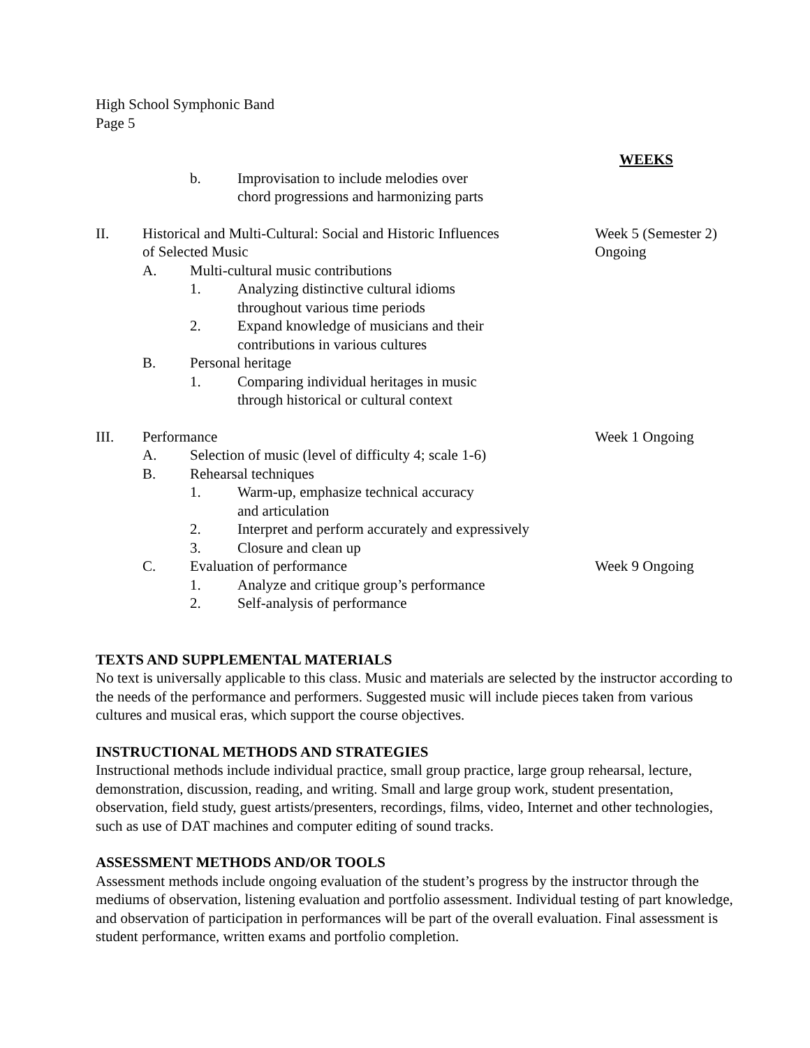High School Symphonic Band
Page 5
WEEKS
b. Improvisation to include melodies over
chord progressions and harmonizing parts
II. Historical and Multi-Cultural: Social and Historic Influences
of Selected Music
Week 5 (Semester 2)
Ongoing
A. Multi-cultural music contributions
1. Analyzing distinctive cultural idioms
throughout various time periods
2. Expand knowledge of musicians and their
contributions in various cultures
B. Personal heritage
1. Comparing individual heritages in music
through historical or cultural context
III. Performance Week 1 Ongoing
A. Selection of music (level of difficulty 4; scale 1-6)
B. Rehearsal techniques
1. Warm-up, emphasize technical accuracy
and articulation
2. Interpret and perform accurately and expressively
3. Closure and clean up
C. Evaluation of performance Week 9 Ongoing
1. Analyze and critique group’s performance
2. Self-analysis of performance
TEXTS AND SUPPLEMENTAL MATERIALS
No text is universally applicable to this class. Music and materials are selected by the instructor according to the needs of the performance and performers. Suggested music will include pieces taken from various cultures and musical eras, which support the course objectives.
INSTRUCTIONAL METHODS AND STRATEGIES
Instructional methods include individual practice, small group practice, large group rehearsal, lecture, demonstration, discussion, reading, and writing. Small and large group work, student presentation, observation, field study, guest artists/presenters, recordings, films, video, Internet and other technologies, such as use of DAT machines and computer editing of sound tracks.
ASSESSMENT METHODS AND/OR TOOLS
Assessment methods include ongoing evaluation of the student’s progress by the instructor through the mediums of observation, listening evaluation and portfolio assessment. Individual testing of part knowledge, and observation of participation in performances will be part of the overall evaluation. Final assessment is student performance, written exams and portfolio completion.